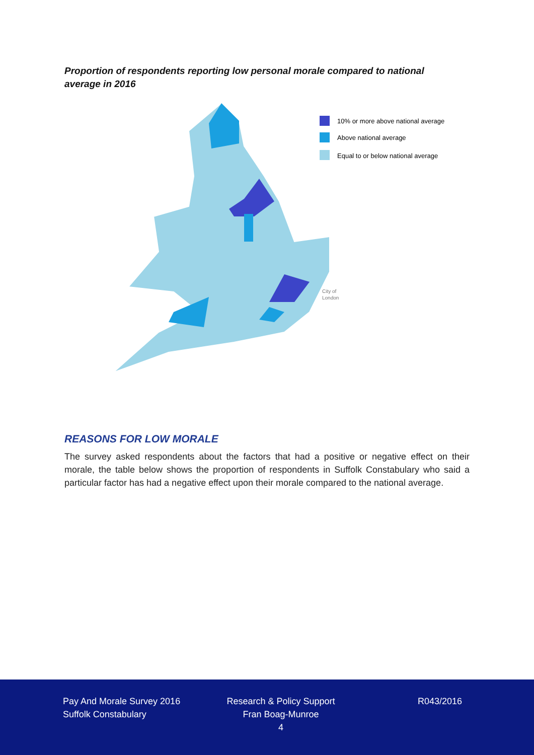Proportion of respondents reporting low personal morale compared to national average in 2016
10% or more above national average
Above national average
Equal to or below national average
City of
London
REASONS FOR LOW MORALE
The survey asked respondents about the factors that had a positive or negative effect on their morale, the table below shows the proportion of respondents in Suffolk Constabulary who said a particular factor has had a negative effect upon their morale compared to the national average.
Pay And Morale Survey 2016
Suffolk Constabulary
Research & Policy Support
Fran Boag-Munroe
4
R043/2016